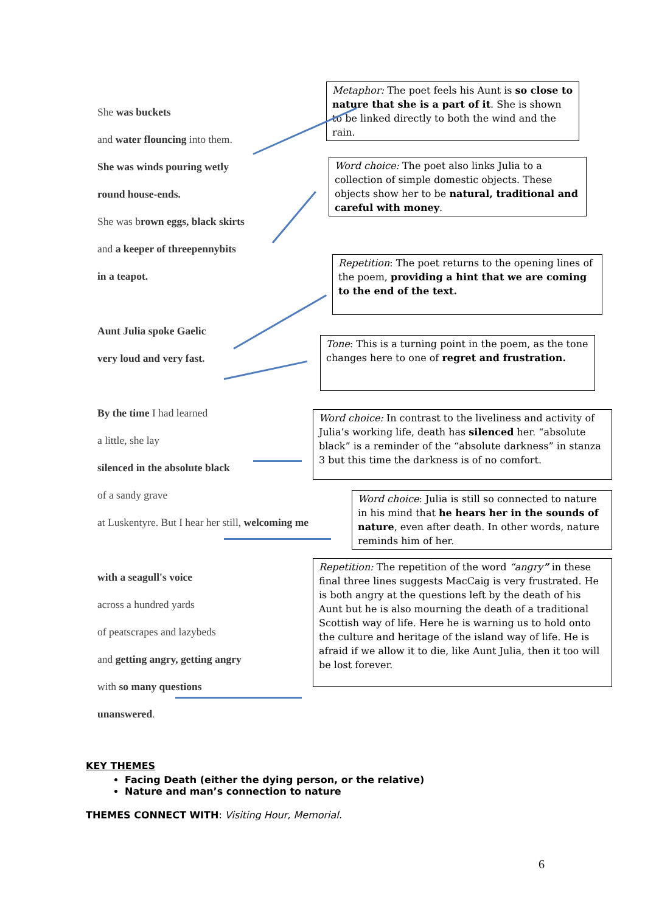She was buckets
and water flouncing into them.
She was winds pouring wetly
round house-ends.
She was brown eggs, black skirts
and a keeper of threepennybits
in a teapot.
Aunt Julia spoke Gaelic
very loud and very fast.
By the time I had learned
a little, she lay
silenced in the absolute black
of a sandy grave
at Luskentyre. But I hear her still, welcoming me
with a seagull's voice
across a hundred yards
of peatscrapes and lazybeds
and getting angry, getting angry
with so many questions
unanswered.
Metaphor: The poet feels his Aunt is so close to nature that she is a part of it. She is shown to be linked directly to both the wind and the rain.
Word choice: The poet also links Julia to a collection of simple domestic objects. These objects show her to be natural, traditional and careful with money.
Repetition: The poet returns to the opening lines of the poem, providing a hint that we are coming to the end of the text.
Tone: This is a turning point in the poem, as the tone changes here to one of regret and frustration.
Word choice: In contrast to the liveliness and activity of Julia’s working life, death has silenced her. “absolute black” is a reminder of the “absolute darkness” in stanza 3 but this time the darkness is of no comfort.
Word choice: Julia is still so connected to nature in his mind that he hears her in the sounds of nature, even after death. In other words, nature reminds him of her.
Repetition: The repetition of the word “angry” in these final three lines suggests MacCaig is very frustrated. He is both angry at the questions left by the death of his Aunt but he is also mourning the death of a traditional Scottish way of life. Here he is warning us to hold onto the culture and heritage of the island way of life. He is afraid if we allow it to die, like Aunt Julia, then it too will be lost forever.
KEY THEMES
Facing Death (either the dying person, or the relative)
Nature and man’s connection to nature
THEMES CONNECT WITH: Visiting Hour, Memorial.
6